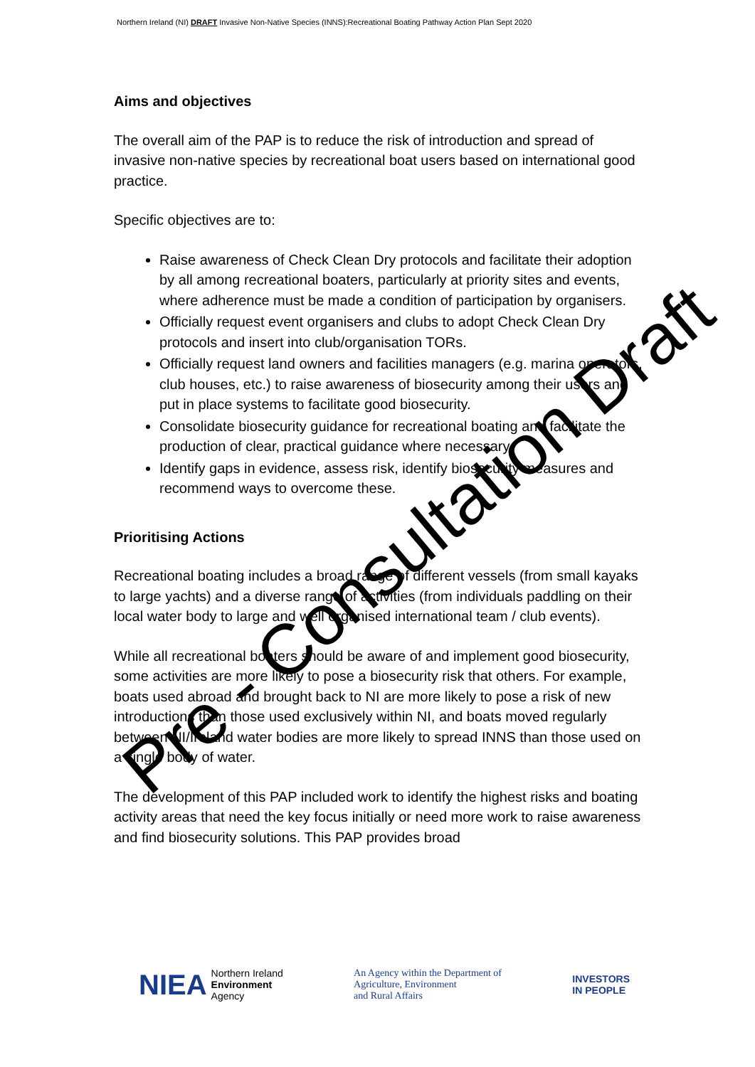Northern Ireland (NI) DRAFT Invasive Non-Native Species (INNS):Recreational Boating Pathway Action Plan Sept 2020
Aims and objectives
The overall aim of the PAP is to reduce the risk of introduction and spread of invasive non-native species by recreational boat users based on international good practice.
Specific objectives are to:
Raise awareness of Check Clean Dry protocols and facilitate their adoption by all among recreational boaters, particularly at priority sites and events, where adherence must be made a condition of participation by organisers.
Officially request event organisers and clubs to adopt Check Clean Dry protocols and insert into club/organisation TORs.
Officially request land owners and facilities managers (e.g. marina operators, club houses, etc.) to raise awareness of biosecurity among their users and put in place systems to facilitate good biosecurity.
Consolidate biosecurity guidance for recreational boating and facilitate the production of clear, practical guidance where necessary.
Identify gaps in evidence, assess risk, identify biosecurity measures and recommend ways to overcome these.
Prioritising Actions
Recreational boating includes a broad range of different vessels (from small kayaks to large yachts) and a diverse range of activities (from individuals paddling on their local water body to large and well organised international team / club events).
While all recreational boaters should be aware of and implement good biosecurity, some activities are more likely to pose a biosecurity risk that others. For example, boats used abroad and brought back to NI are more likely to pose a risk of new introductions than those used exclusively within NI, and boats moved regularly between NI/Ireland water bodies are more likely to spread INNS than those used on a single body of water.
The development of this PAP included work to identify the highest risks and boating activity areas that need the key focus initially or need more work to raise awareness and find biosecurity solutions. This PAP provides broad
Pre - Consultation Draft
NIEA Northern Ireland
Environment
Agency
An Agency within the Department of
Agriculture, Environment
and Rural Affairs
INVESTORS
IN PEOPLE